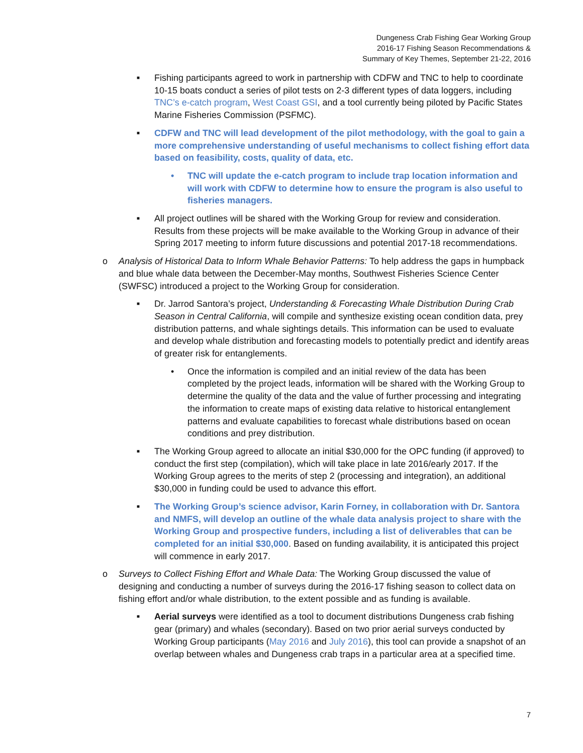Dungeness Crab Fishing Gear Working Group
2016-17 Fishing Season Recommendations &
Summary of Key Themes, September 21-22, 2016
■ Fishing participants agreed to work in partnership with CDFW and TNC to help to coordinate 10-15 boats conduct a series of pilot tests on 2-3 different types of data loggers, including TNC’s e-catch program, West Coast GSI, and a tool currently being piloted by Pacific States Marine Fisheries Commission (PSFMC).
■ CDFW and TNC will lead development of the pilot methodology, with the goal to gain a more comprehensive understanding of useful mechanisms to collect fishing effort data based on feasibility, costs, quality of data, etc.
• TNC will update the e-catch program to include trap location information and will work with CDFW to determine how to ensure the program is also useful to fisheries managers.
■ All project outlines will be shared with the Working Group for review and consideration. Results from these projects will be make available to the Working Group in advance of their Spring 2017 meeting to inform future discussions and potential 2017-18 recommendations.
o Analysis of Historical Data to Inform Whale Behavior Patterns: To help address the gaps in humpback and blue whale data between the December-May months, Southwest Fisheries Science Center (SWFSC) introduced a project to the Working Group for consideration.
■ Dr. Jarrod Santora’s project, Understanding & Forecasting Whale Distribution During Crab Season in Central California, will compile and synthesize existing ocean condition data, prey distribution patterns, and whale sightings details. This information can be used to evaluate and develop whale distribution and forecasting models to potentially predict and identify areas of greater risk for entanglements.
• Once the information is compiled and an initial review of the data has been completed by the project leads, information will be shared with the Working Group to determine the quality of the data and the value of further processing and integrating the information to create maps of existing data relative to historical entanglement patterns and evaluate capabilities to forecast whale distributions based on ocean conditions and prey distribution.
■ The Working Group agreed to allocate an initial $30,000 for the OPC funding (if approved) to conduct the first step (compilation), which will take place in late 2016/early 2017. If the Working Group agrees to the merits of step 2 (processing and integration), an additional $30,000 in funding could be used to advance this effort.
■ The Working Group’s science advisor, Karin Forney, in collaboration with Dr. Santora and NMFS, will develop an outline of the whale data analysis project to share with the Working Group and prospective funders, including a list of deliverables that can be completed for an initial $30,000. Based on funding availability, it is anticipated this project will commence in early 2017.
o Surveys to Collect Fishing Effort and Whale Data: The Working Group discussed the value of designing and conducting a number of surveys during the 2016-17 fishing season to collect data on fishing effort and/or whale distribution, to the extent possible and as funding is available.
■ Aerial surveys were identified as a tool to document distributions Dungeness crab fishing gear (primary) and whales (secondary). Based on two prior aerial surveys conducted by Working Group participants (May 2016 and July 2016), this tool can provide a snapshot of an overlap between whales and Dungeness crab traps in a particular area at a specified time.
7